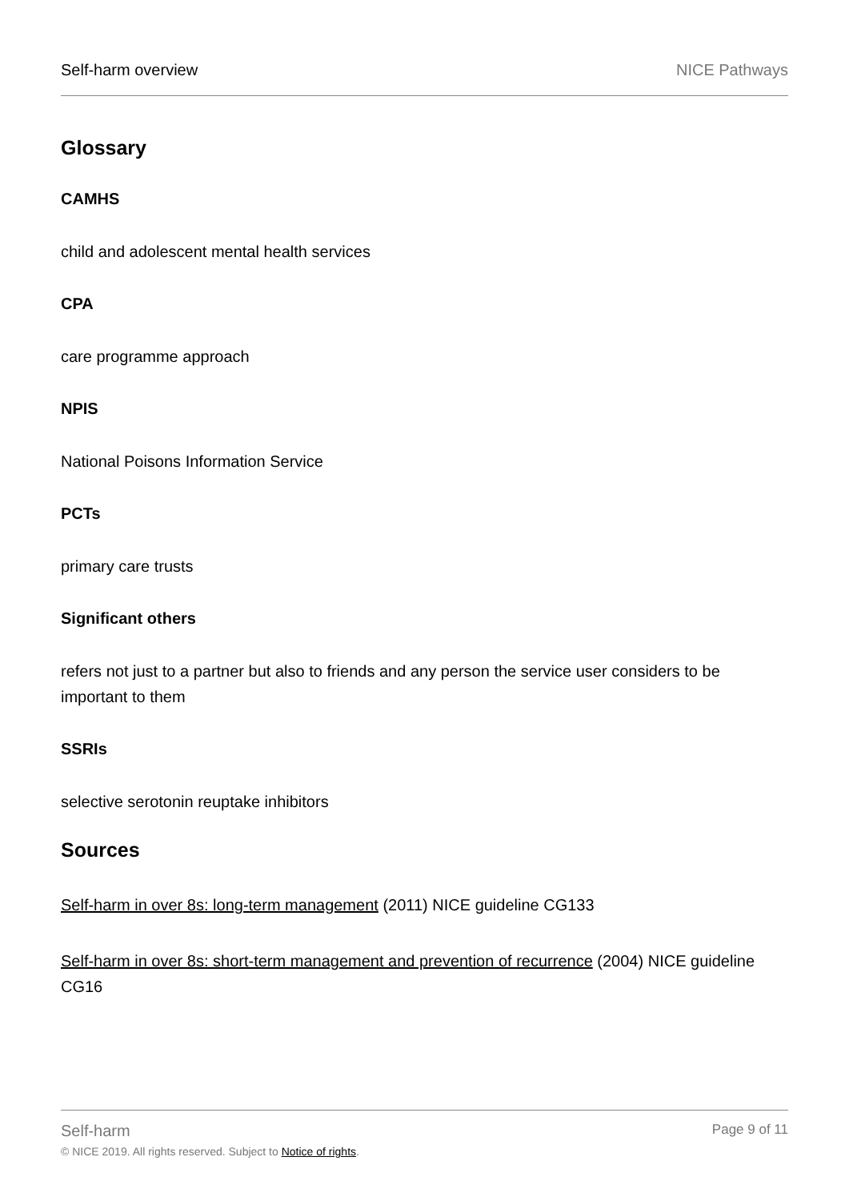Self-harm overview NICE Pathways
Glossary
CAMHS
child and adolescent mental health services
CPA
care programme approach
NPIS
National Poisons Information Service
PCTs
primary care trusts
Significant others
refers not just to a partner but also to friends and any person the service user considers to be important to them
SSRIs
selective serotonin reuptake inhibitors
Sources
Self-harm in over 8s: long-term management (2011) NICE guideline CG133
Self-harm in over 8s: short-term management and prevention of recurrence (2004) NICE guideline CG16
Self-harm Page 9 of 11
© NICE 2019. All rights reserved. Subject to Notice of rights.